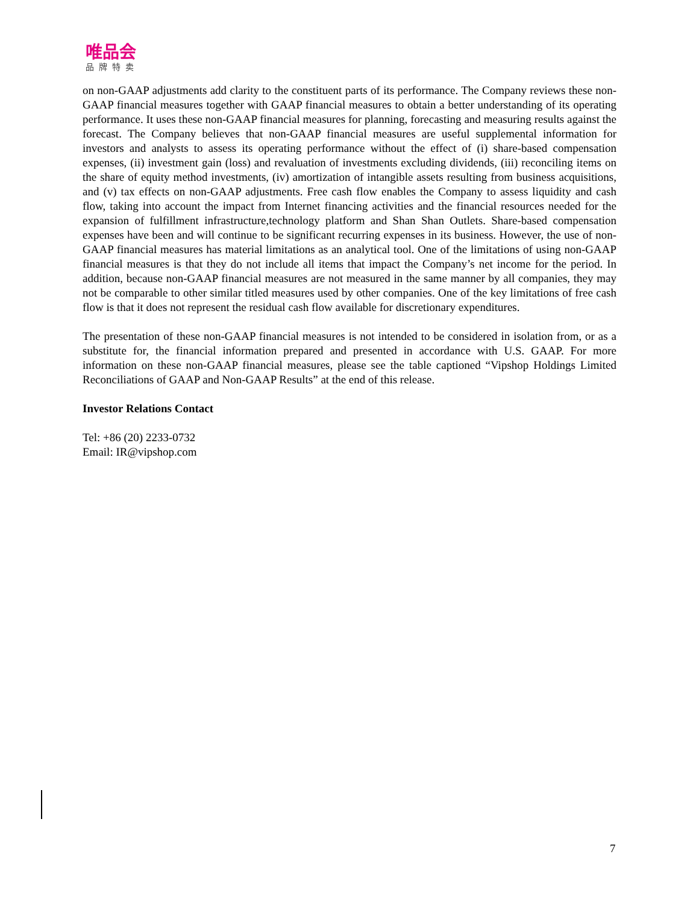唯品会
品牌特卖
on non-GAAP adjustments add clarity to the constituent parts of its performance. The Company reviews these non-GAAP financial measures together with GAAP financial measures to obtain a better understanding of its operating performance. It uses these non-GAAP financial measures for planning, forecasting and measuring results against the forecast. The Company believes that non-GAAP financial measures are useful supplemental information for investors and analysts to assess its operating performance without the effect of (i) share-based compensation expenses, (ii) investment gain (loss) and revaluation of investments excluding dividends, (iii) reconciling items on the share of equity method investments, (iv) amortization of intangible assets resulting from business acquisitions, and (v) tax effects on non-GAAP adjustments. Free cash flow enables the Company to assess liquidity and cash flow, taking into account the impact from Internet financing activities and the financial resources needed for the expansion of fulfillment infrastructure,technology platform and Shan Shan Outlets. Share-based compensation expenses have been and will continue to be significant recurring expenses in its business. However, the use of non-GAAP financial measures has material limitations as an analytical tool. One of the limitations of using non-GAAP financial measures is that they do not include all items that impact the Company’s net income for the period. In addition, because non-GAAP financial measures are not measured in the same manner by all companies, they may not be comparable to other similar titled measures used by other companies. One of the key limitations of free cash flow is that it does not represent the residual cash flow available for discretionary expenditures.
The presentation of these non-GAAP financial measures is not intended to be considered in isolation from, or as a substitute for, the financial information prepared and presented in accordance with U.S. GAAP. For more information on these non-GAAP financial measures, please see the table captioned “Vipshop Holdings Limited Reconciliations of GAAP and Non-GAAP Results” at the end of this release.
Investor Relations Contact
Tel: +86 (20) 2233-0732
Email: IR@vipshop.com
7